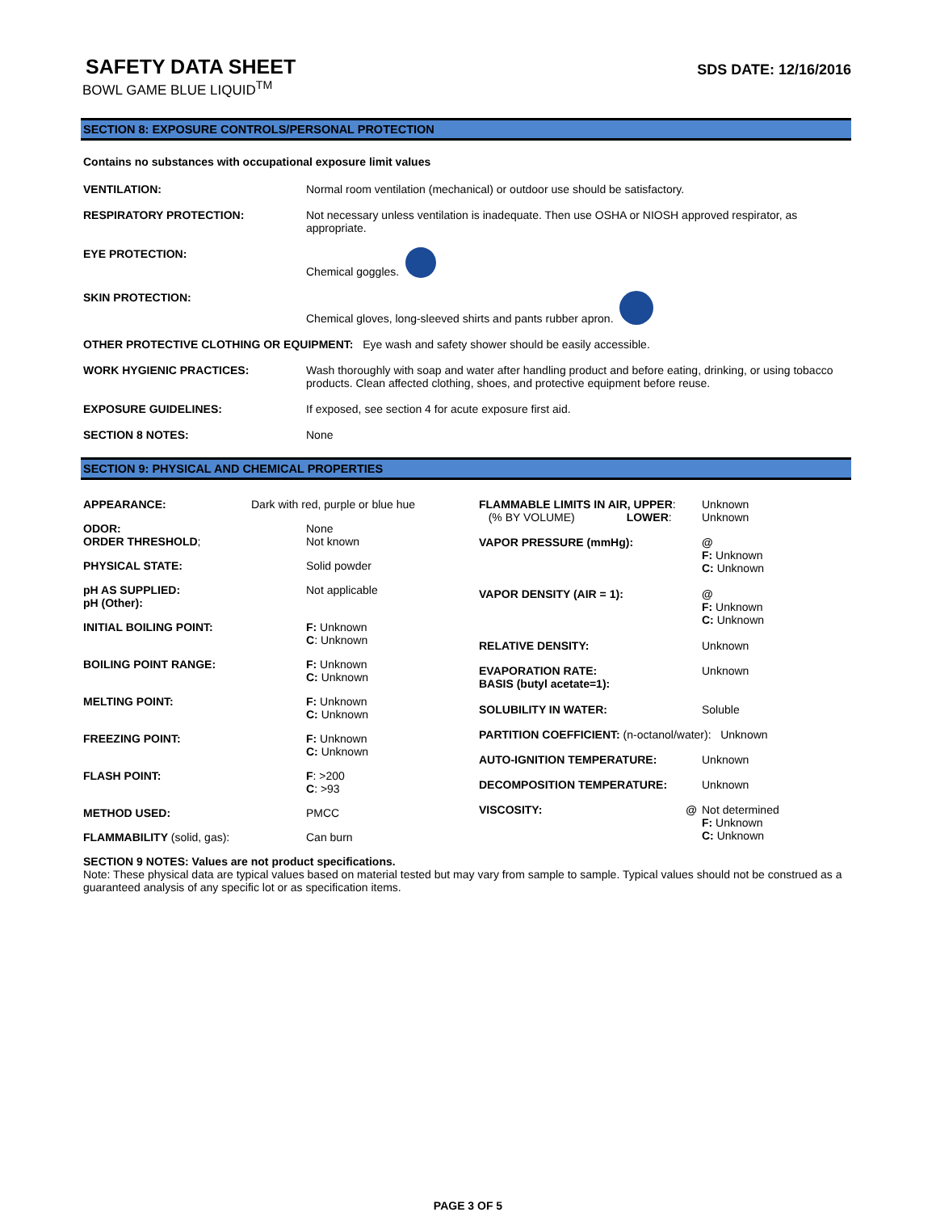SAFETY DATA SHEET
BOWL GAME BLUE LIQUID<sup>TM</sup>
SDS DATE: 12/16/2016
SECTION 8: EXPOSURE CONTROLS/PERSONAL PROTECTION
Contains no substances with occupational exposure limit values
| VENTILATION: | Normal room ventilation (mechanical) or outdoor use should be satisfactory. |
| RESPIRATORY PROTECTION: | Not necessary unless ventilation is inadequate. Then use OSHA or NIOSH approved respirator, as appropriate. |
| EYE PROTECTION: | Chemical goggles. |
| SKIN PROTECTION: | Chemical gloves, long-sleeved shirts and pants rubber apron. |
| OTHER PROTECTIVE CLOTHING OR EQUIPMENT: Eye wash and safety shower should be easily accessible. | |
| WORK HYGIENIC PRACTICES: | Wash thoroughly with soap and water after handling product and before eating, drinking, or using tobacco products. Clean affected clothing, shoes, and protective equipment before reuse. |
| EXPOSURE GUIDELINES: | If exposed, see section 4 for acute exposure first aid. |
| SECTION 8 NOTES: | None |
SECTION 9: PHYSICAL AND CHEMICAL PROPERTIES
| APPEARANCE: | Dark with red, purple or blue hue |
| ODOR: ORDER THRESHOLD ; | None Not known |
| PHYSICAL STATE: | Solid powder |
| pH AS SUPPLIED: pH (Other): | Not applicable |
| INITIAL BOILING POINT: | F: Unknown C : Unknown |
| BOILING POINT RANGE: | F: Unknown C: Unknown |
| MELTING POINT: | F: Unknown C: Unknown |
| FREEZING POINT: | F: Unknown C: Unknown |
| FLASH POINT: | F : >200 C : >93 |
| METHOD USED: | PMCC |
| FLAMMABILITY (solid, gas): | Can burn |
| FLAMMABLE LIMITS IN AIR, UPPER : (% BY VOLUME) LOWER : | Unknown Unknown |
| VAPOR PRESSURE (mmHg): | @ F: Unknown C: Unknown |
| VAPOR DENSITY (AIR = 1): | @ F: Unknown C: Unknown |
| RELATIVE DENSITY: | Unknown |
| EVAPORATION RATE: BASIS (butyl acetate=1): | Unknown |
| SOLUBILITY IN WATER: | Soluble |
| PARTITION COEFFICIENT: (n-octanol/water): Unknown | |
| AUTO-IGNITION TEMPERATURE: | Unknown |
| DECOMPOSITION TEMPERATURE: | Unknown |
| VISCOSITY: @ | Not determined F: Unknown C: Unknown |
SECTION 9 NOTES: Values are not product specifications.
Note: These physical data are typical values based on material tested but may vary from sample to sample. Typical values should not be construed as a guaranteed analysis of any specific lot or as specification items.
PAGE 3 OF 5